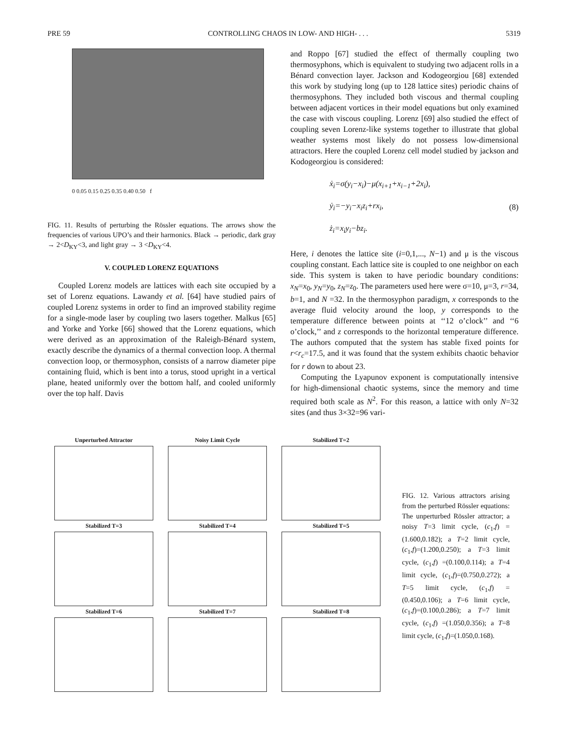PRE 59 CONTROLLING CHAOS IN LOW- AND HIGH- . . . 5319
0 0.05 0.15 0.25 0.35 0.40 0.50 f
FIG. 11. Results of perturbing the Rössler equations. The arrows show the frequencies of various UPO’s and their harmonics. Black → periodic, dark gray → 2<D<sub>KY</sub><3, and light gray → 3 <D<sub>KY</sub><4.
V. COUPLED LORENZ EQUATIONS
Coupled Lorenz models are lattices with each site occupied by a set of Lorenz equations. Lawandy et al. [64] have studied pairs of coupled Lorenz systems in order to find an improved stability regime for a single-mode laser by coupling two lasers together. Malkus [65] and Yorke and Yorke [66] showed that the Lorenz equations, which were derived as an approximation of the Raleigh-Bénard system, exactly describe the dynamics of a thermal convection loop. A thermal convection loop, or thermosyphon, consists of a narrow diameter pipe containing fluid, which is bent into a torus, stood upright in a vertical plane, heated uniformly over the bottom half, and cooled uniformly over the top half. Davis
and Roppo [67] studied the effect of thermally coupling two thermosyphons, which is equivalent to studying two adjacent rolls in a Bénard convection layer. Jackson and Kodogeorgiou [68] extended this work by studying long (up to 128 lattice sites) periodic chains of thermosyphons. They included both viscous and thermal coupling between adjacent vortices in their model equations but only examined the case with viscous coupling. Lorenz [69] also studied the effect of coupling seven Lorenz-like systems together to illustrate that global weather systems most likely do not possess low-dimensional attractors. Here the coupled Lorenz cell model studied by jackson and Kodogeorgiou is considered:
ẋ<sub>i</sub>=σ(y<sub>i</sub>−x<sub>i</sub>)−μ(x<sub>i+1</sub>+x<sub>i−1</sub>+2x<sub>i</sub>),
ẏ<sub>i</sub>=−y<sub>i</sub>−x<sub>i</sub>z<sub>i</sub>+rx<sub>i</sub>,
ż<sub>i</sub>=x<sub>i</sub>y<sub>i</sub>−bz<sub>i</sub>.
(8)
Here, i denotes the lattice site (i=0,1,..., N−1) and μ is the viscous coupling constant. Each lattice site is coupled to one neighbor on each side. This system is taken to have periodic boundary conditions: x<sub>N</sub>=x<sub>0</sub>, y<sub>N</sub>=y<sub>0</sub>, z<sub>N</sub>=z<sub>0</sub>. The parameters used here were σ=10, μ=3, r=34, b=1, and N =32. In the thermosyphon paradigm, x corresponds to the average fluid velocity around the loop, y corresponds to the temperature difference between points at ‘‘12 o’clock’’ and ‘‘6 o’clock,’’ and z corresponds to the horizontal temperature difference. The authors computed that the system has stable fixed points for r<r<sub>c</sub>=17.5, and it was found that the system exhibits chaotic behavior for r down to about 23.
Computing the Lyapunov exponent is computationally intensive for high-dimensional chaotic systems, since the memory and time required both scale as N<sup>2</sup>. For this reason, a lattice with only N=32 sites (and thus 3×32=96 vari-
Unperturbed Attractor
Noisy Limit Cycle
Stabilized T=2
Stabilized T=3
Stabilized T=4
Stabilized T=5
Stabilized T=6
Stabilized T=7
Stabilized T=8
FIG. 12. Various attractors arising from the perturbed Rössler equations: The unperturbed Rössler attractor; a noisy T=3 limit cycle, (c<sub>1</sub>,f) =(1.600,0.182); a T=2 limit cycle, (c<sub>1</sub>,f)=(1.200,0.250); a T=3 limit cycle, (c<sub>1</sub>,f) =(0.100,0.114); a T=4 limit cycle, (c<sub>1</sub>,f)=(0.750,0.272); a T=5 limit cycle, (c<sub>1</sub>,f) =(0.450,0.106); a T=6 limit cycle, (c<sub>1</sub>,f)=(0.100,0.286); a T=7 limit cycle, (c<sub>1</sub>,f) =(1.050,0.356); a T=8 limit cycle, (c<sub>1</sub>,f)=(1.050,0.168).